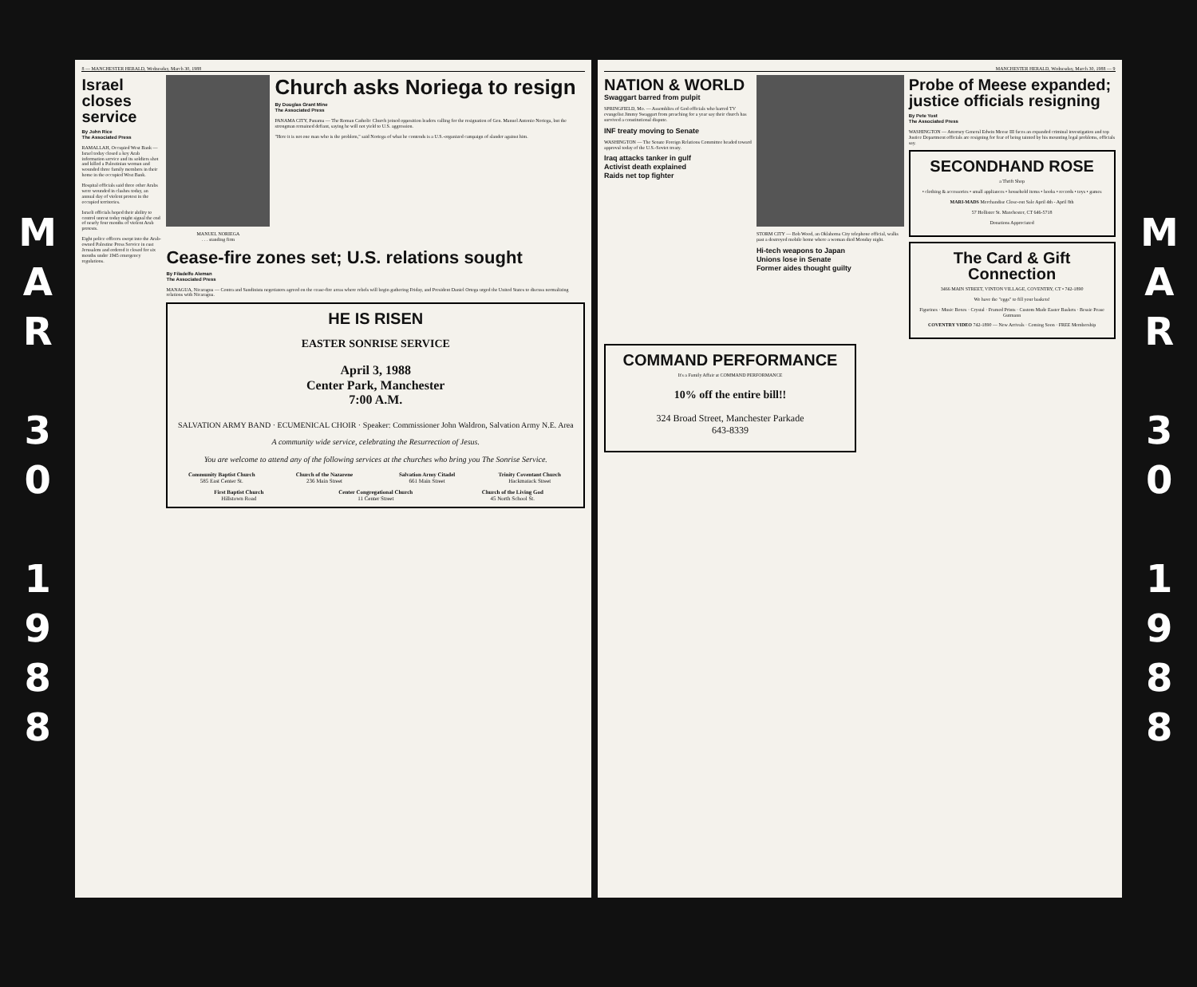M
A
R
3
0
1
9
8
8
8 — MANCHESTER HERALD, Wednesday, March 30, 1988
Israel closes service
By John Rice
The Associated Press
RAMALLAH, Occupied West Bank — Israel today closed a key Arab information service and its soldiers shot and killed a Palestinian woman and wounded three family members in their home in the occupied West Bank.
Hospital officials said three other Arabs were wounded in clashes today, an annual day of violent protest in the occupied territories.
Israeli officials hoped their ability to control unrest today might signal the end of nearly four months of violent Arab protests.
Eight police officers swept into the Arab-owned Palestine Press Service in east Jerusalem and ordered it closed for six months under 1945 emergency regulations.
MANUEL NORIEGA
. . . standing firm
Church asks Noriega to resign
By Douglas Grant Mine
The Associated Press
PANAMA CITY, Panama — The Roman Catholic Church joined opposition leaders calling for the resignation of Gen. Manuel Antonio Noriega, but the strongman remained defiant, saying he will not yield to U.S. aggression.
"Here it is not one man who is the problem," said Noriega of what he contends is a U.S.-organized campaign of slander against him.
Cease-fire zones set; U.S. relations sought
By Filadelfo Aleman
The Associated Press
MANAGUA, Nicaragua — Contra and Sandinista negotiators agreed on the cease-fire areas where rebels will begin gathering Friday, and President Daniel Ortega urged the United States to discuss normalizing relations with Nicaragua.
HE IS RISEN
EASTER SONRISE SERVICE
April 3, 1988
Center Park, Manchester
7:00 A.M.
SALVATION ARMY BAND · ECUMENICAL CHOIR · Speaker: Commissioner John Waldron, Salvation Army N.E. Area
A community wide service, celebrating the Resurrection of Jesus.
You are welcome to attend any of the following services at the churches who bring you The Sonrise Service.
Community Baptist Church
585 East Center St.
Church of the Nazarene
236 Main Street
Salvation Army Citadel
661 Main Street
Trinity Coventant Church
Hackmatack Street
First Baptist Church
Hillstown Road
Center Congregational Church
11 Center Street
Church of the Living God
45 North School St.
MANCHESTER HERALD, Wednesday, March 30, 1988 — 9
NATION & WORLD
Swaggart barred from pulpit
SPRINGFIELD, Mo. — Assemblies of God officials who barred TV evangelist Jimmy Swaggart from preaching for a year say their church has survived a constitutional dispute.
INF treaty moving to Senate
WASHINGTON — The Senate Foreign Relations Committee headed toward approval today of the U.S.-Soviet treaty.
Iraq attacks tanker in gulf
Activist death explained
Raids net top fighter
STORM CITY — Bob Wood, an Oklahoma City telephone official, walks past a destroyed mobile home where a woman died Monday night.
Hi-tech weapons to Japan
Unions lose in Senate
Former aides thought guilty
Probe of Meese expanded; justice officials resigning
By Pete Yost
The Associated Press
WASHINGTON — Attorney General Edwin Meese III faces an expanded criminal investigation and top Justice Department officials are resigning for fear of being tainted by his mounting legal problems, officials say.
SECONDHAND ROSE
a Thrift Shop
• clothing & accessories • small appliances • household items • books • records • toys • games
MARI-MADS Merchandise Close-out Sale April 4th - April 8th
57 Hollister St. Manchester, CT 646-5718
Donations Appreciated
The Card & Gift Connection
3466 MAIN STREET, VINTON VILLAGE, COVENTRY, CT • 742-1890
We have the "eggs" to fill your baskets!
Figurines · Music Boxes · Crystal · Framed Prints · Custom Made Easter Baskets · Bessie Pease Gutmann
COVENTRY VIDEO 742-1890 — New Arrivals · Coming Soon · FREE Membership
COMMAND PERFORMANCE
It's a Family Affair at COMMAND PERFORMANCE
10% off the entire bill!!
324 Broad Street, Manchester Parkade
643-8339
M
A
R
3
0
1
9
8
8